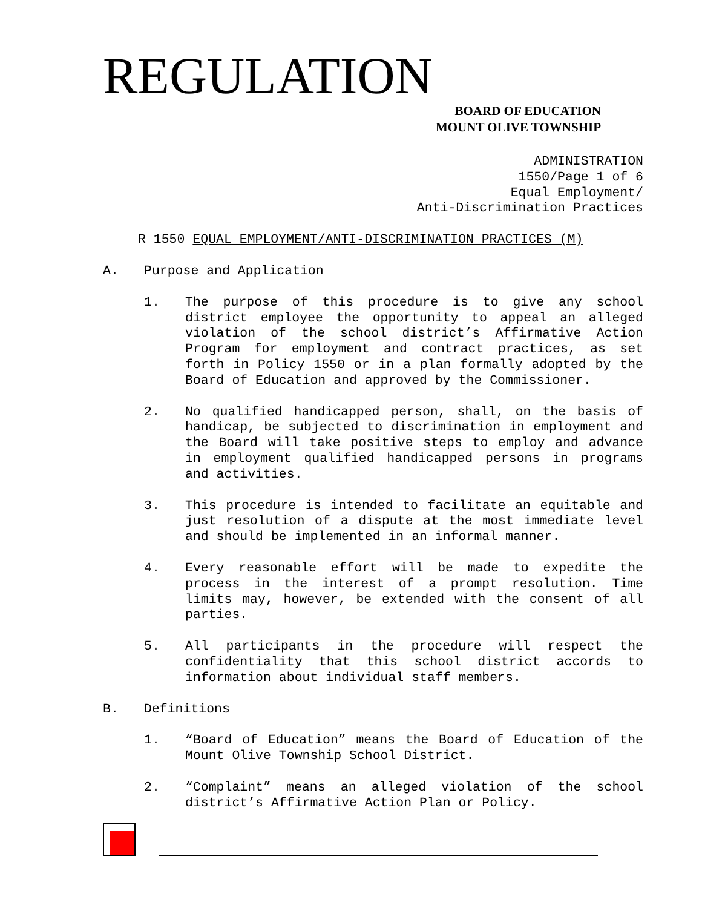REGULATION
BOARD OF EDUCATION
MOUNT OLIVE TOWNSHIP
ADMINISTRATION
1550/Page 1 of 6
Equal Employment/
Anti-Discrimination Practices
R 1550 EQUAL EMPLOYMENT/ANTI-DISCRIMINATION PRACTICES (M)
A. Purpose and Application
1. The purpose of this procedure is to give any school district employee the opportunity to appeal an alleged violation of the school district’s Affirmative Action Program for employment and contract practices, as set forth in Policy 1550 or in a plan formally adopted by the Board of Education and approved by the Commissioner.
2. No qualified handicapped person, shall, on the basis of handicap, be subjected to discrimination in employment and the Board will take positive steps to employ and advance in employment qualified handicapped persons in programs and activities.
3. This procedure is intended to facilitate an equitable and just resolution of a dispute at the most immediate level and should be implemented in an informal manner.
4. Every reasonable effort will be made to expedite the process in the interest of a prompt resolution. Time limits may, however, be extended with the consent of all parties.
5. All participants in the procedure will respect the confidentiality that this school district accords to information about individual staff members.
B. Definitions
1. “Board of Education” means the Board of Education of the Mount Olive Township School District.
2. “Complaint” means an alleged violation of the school district’s Affirmative Action Plan or Policy.